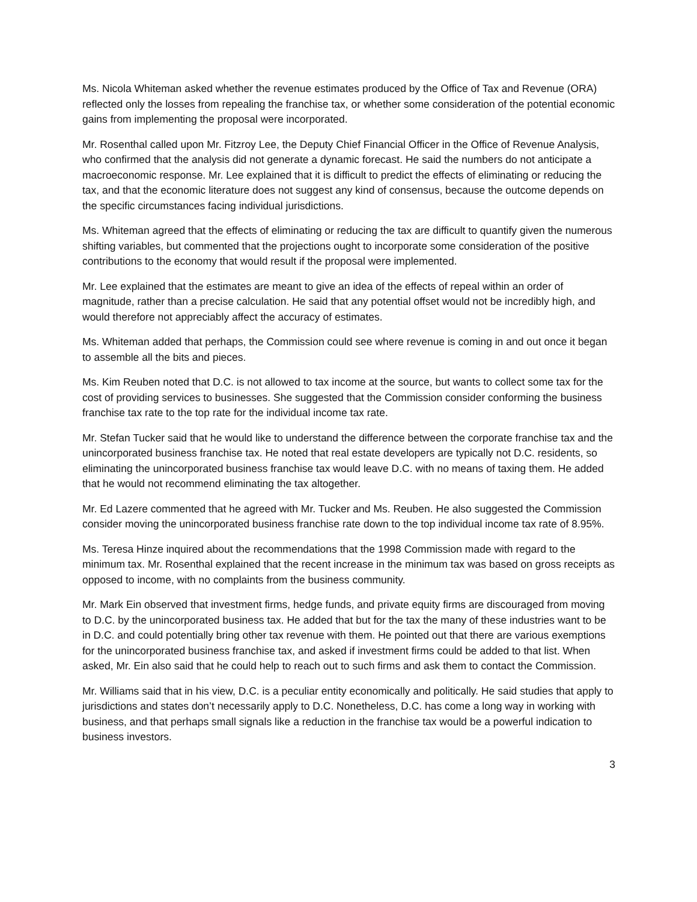Ms. Nicola Whiteman asked whether the revenue estimates produced by the Office of Tax and Revenue (ORA) reflected only the losses from repealing the franchise tax, or whether some consideration of the potential economic gains from implementing the proposal were incorporated.
Mr. Rosenthal called upon Mr. Fitzroy Lee, the Deputy Chief Financial Officer in the Office of Revenue Analysis, who confirmed that the analysis did not generate a dynamic forecast. He said the numbers do not anticipate a macroeconomic response. Mr. Lee explained that it is difficult to predict the effects of eliminating or reducing the tax, and that the economic literature does not suggest any kind of consensus, because the outcome depends on the specific circumstances facing individual jurisdictions.
Ms. Whiteman agreed that the effects of eliminating or reducing the tax are difficult to quantify given the numerous shifting variables, but commented that the projections ought to incorporate some consideration of the positive contributions to the economy that would result if the proposal were implemented.
Mr. Lee explained that the estimates are meant to give an idea of the effects of repeal within an order of magnitude, rather than a precise calculation. He said that any potential offset would not be incredibly high, and would therefore not appreciably affect the accuracy of estimates.
Ms. Whiteman added that perhaps, the Commission could see where revenue is coming in and out once it began to assemble all the bits and pieces.
Ms. Kim Reuben noted that D.C. is not allowed to tax income at the source, but wants to collect some tax for the cost of providing services to businesses. She suggested that the Commission consider conforming the business franchise tax rate to the top rate for the individual income tax rate.
Mr. Stefan Tucker said that he would like to understand the difference between the corporate franchise tax and the unincorporated business franchise tax. He noted that real estate developers are typically not D.C. residents, so eliminating the unincorporated business franchise tax would leave D.C. with no means of taxing them. He added that he would not recommend eliminating the tax altogether.
Mr. Ed Lazere commented that he agreed with Mr. Tucker and Ms. Reuben. He also suggested the Commission consider moving the unincorporated business franchise rate down to the top individual income tax rate of 8.95%.
Ms. Teresa Hinze inquired about the recommendations that the 1998 Commission made with regard to the minimum tax. Mr. Rosenthal explained that the recent increase in the minimum tax was based on gross receipts as opposed to income, with no complaints from the business community.
Mr. Mark Ein observed that investment firms, hedge funds, and private equity firms are discouraged from moving to D.C. by the unincorporated business tax. He added that but for the tax the many of these industries want to be in D.C. and could potentially bring other tax revenue with them. He pointed out that there are various exemptions for the unincorporated business franchise tax, and asked if investment firms could be added to that list. When asked, Mr. Ein also said that he could help to reach out to such firms and ask them to contact the Commission.
Mr. Williams said that in his view, D.C. is a peculiar entity economically and politically. He said studies that apply to jurisdictions and states don’t necessarily apply to D.C. Nonetheless, D.C. has come a long way in working with business, and that perhaps small signals like a reduction in the franchise tax would be a powerful indication to business investors.
3